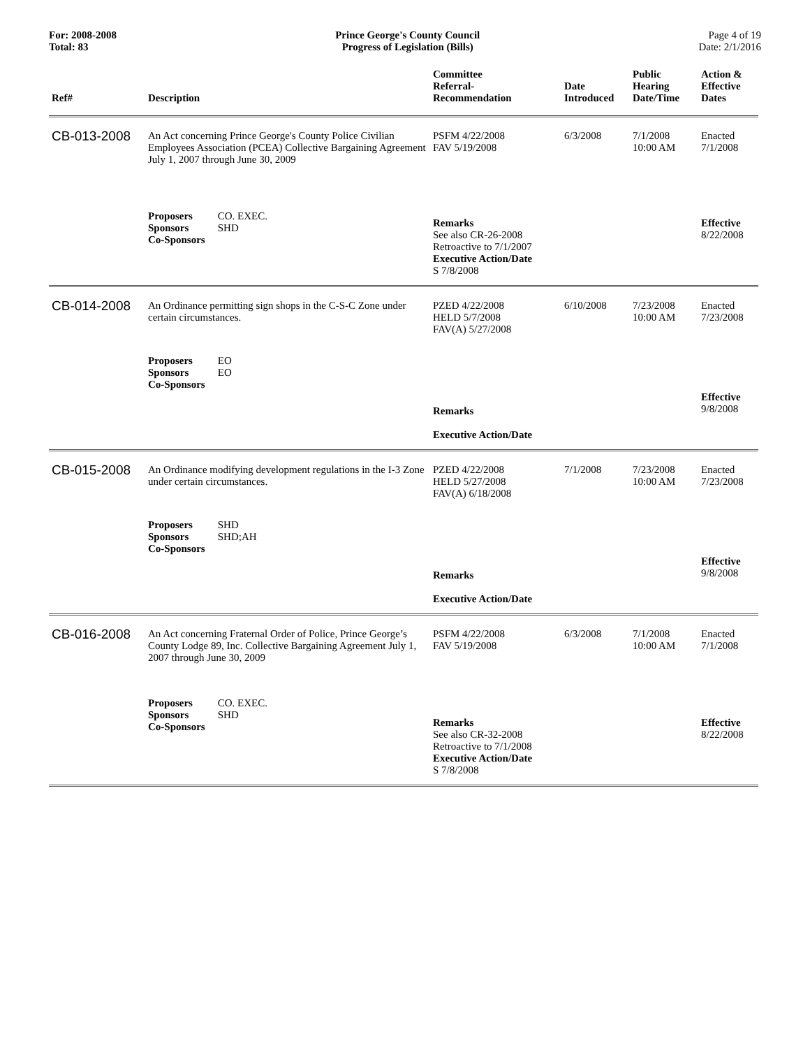For: 2008-2008
Total: 83
Prince George's County Council
Progress of Legislation (Bills)
Page 4 of 19
Date: 2/1/2016
| Ref# | Description | Committee Referral- Recommendation | Date Introduced | Public Hearing Date/Time | Action & Effective Dates |
| --- | --- | --- | --- | --- | --- |
| CB-013-2008 | An Act concerning Prince George's County Police Civilian Employees Association (PCEA) Collective Bargaining Agreement July 1, 2007 through June 30, 2009 | PSFM 4/22/2008 FAV 5/19/2008 | 6/3/2008 | 7/1/2008 10:00 AM | Enacted 7/1/2008 |
| | Proposers CO. EXEC. Sponsors SHD Co-Sponsors | Remarks See also CR-26-2008 Retroactive to 7/1/2007 Executive Action/Date S 7/8/2008 | | | Effective 8/22/2008 |
| CB-014-2008 | An Ordinance permitting sign shops in the C-S-C Zone under certain circumstances. | PZED 4/22/2008 HELD 5/7/2008 FAV(A) 5/27/2008 | 6/10/2008 | 7/23/2008 10:00 AM | Enacted 7/23/2008 |
| | Proposers EO Sponsors EO Co-Sponsors | Remarks Executive Action/Date | | | Effective 9/8/2008 |
| CB-015-2008 | An Ordinance modifying development regulations in the I-3 Zone under certain circumstances. | PZED 4/22/2008 HELD 5/27/2008 FAV(A) 6/18/2008 | 7/1/2008 | 7/23/2008 10:00 AM | Enacted 7/23/2008 |
| | Proposers SHD Sponsors SHD;AH Co-Sponsors | Remarks Executive Action/Date | | | Effective 9/8/2008 |
| CB-016-2008 | An Act concerning Fraternal Order of Police, Prince George’s County Lodge 89, Inc. Collective Bargaining Agreement July 1, 2007 through June 30, 2009 | PSFM 4/22/2008 FAV 5/19/2008 | 6/3/2008 | 7/1/2008 10:00 AM | Enacted 7/1/2008 |
| | Proposers CO. EXEC. Sponsors SHD Co-Sponsors | Remarks See also CR-32-2008 Retroactive to 7/1/2008 Executive Action/Date S 7/8/2008 | | | Effective 8/22/2008 |